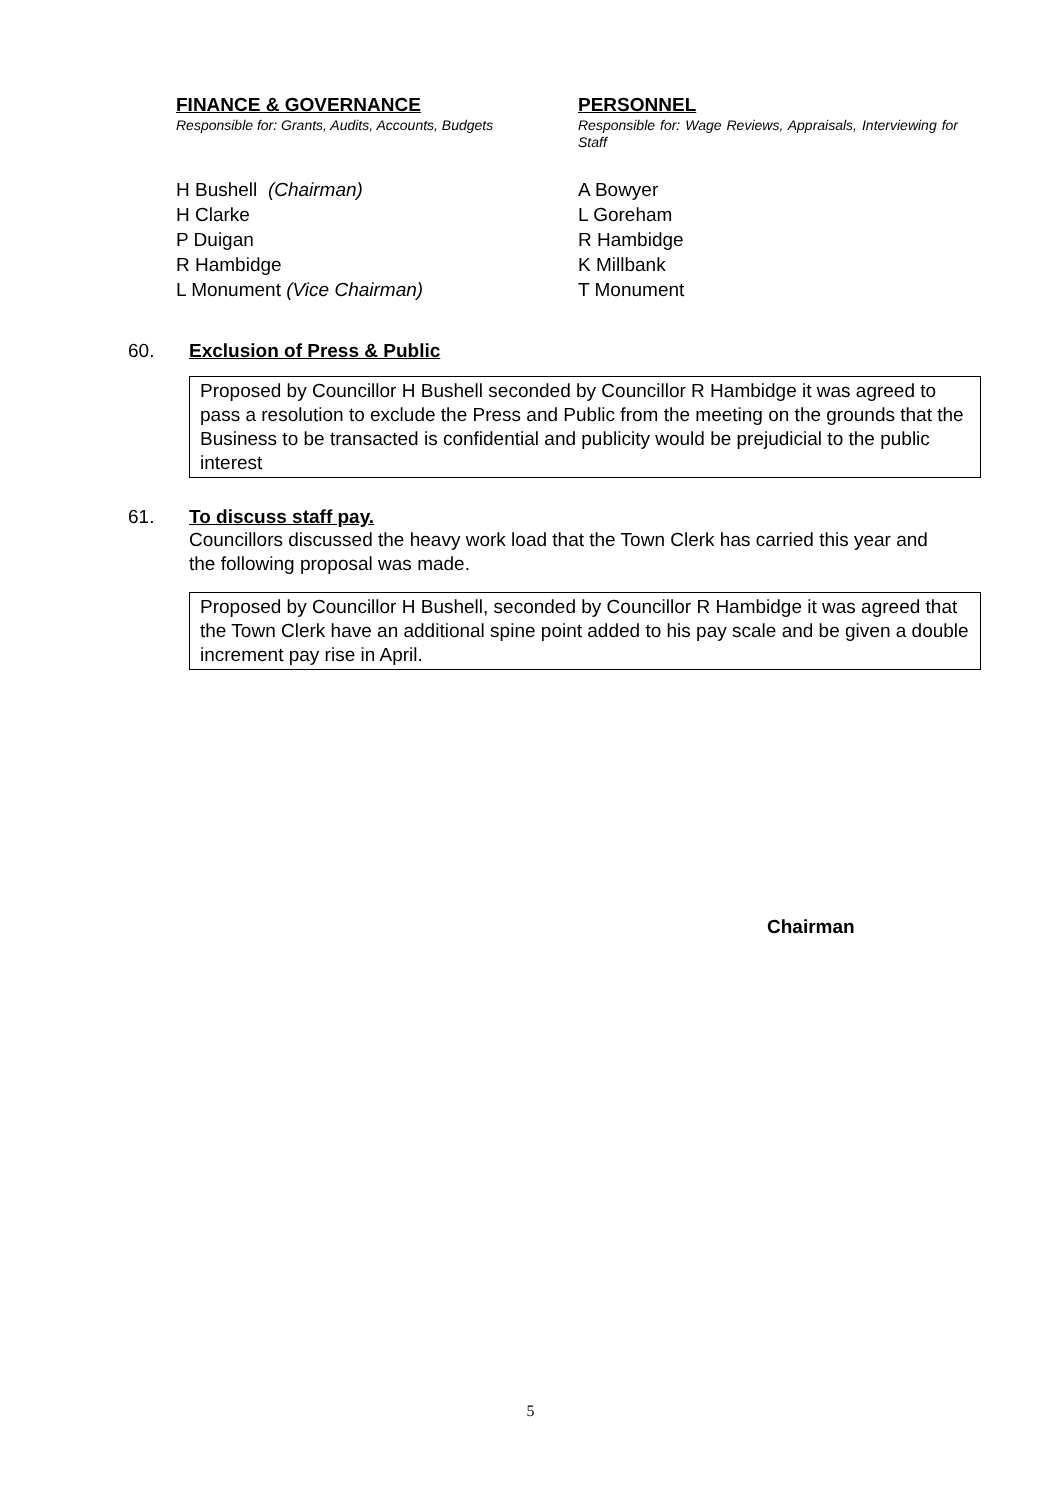FINANCE & GOVERNANCE
Responsible for: Grants, Audits, Accounts, Budgets
H Bushell (Chairman)
H Clarke
P Duigan
R Hambidge
L Monument (Vice Chairman)
PERSONNEL
Responsible for: Wage Reviews, Appraisals, Interviewing for Staff
A Bowyer
L Goreham
R Hambidge
K Millbank
T Monument
60. Exclusion of Press & Public
Proposed by Councillor H Bushell seconded by Councillor R Hambidge it was agreed to pass a resolution to exclude the Press and Public from the meeting on the grounds that the Business to be transacted is confidential and publicity would be prejudicial to the public interest
61. To discuss staff pay.
Councillors discussed the heavy work load that the Town Clerk has carried this year and the following proposal was made.
Proposed by Councillor H Bushell, seconded by Councillor R Hambidge it was agreed that the Town Clerk have an additional spine point added to his pay scale and be given a double increment pay rise in April.
Chairman
5